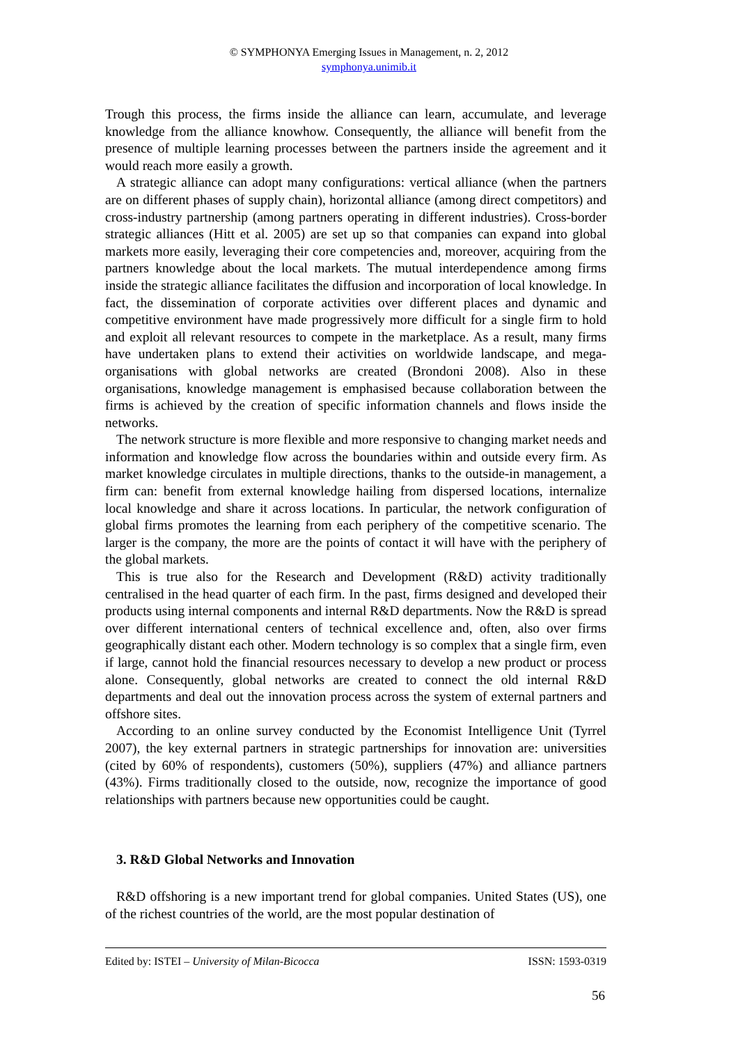© SYMPHONYA Emerging Issues in Management, n. 2, 2012
symphonya.unimib.it
Trough this process, the firms inside the alliance can learn, accumulate, and leverage knowledge from the alliance knowhow. Consequently, the alliance will benefit from the presence of multiple learning processes between the partners inside the agreement and it would reach more easily a growth.
A strategic alliance can adopt many configurations: vertical alliance (when the partners are on different phases of supply chain), horizontal alliance (among direct competitors) and cross-industry partnership (among partners operating in different industries). Cross-border strategic alliances (Hitt et al. 2005) are set up so that companies can expand into global markets more easily, leveraging their core competencies and, moreover, acquiring from the partners knowledge about the local markets. The mutual interdependence among firms inside the strategic alliance facilitates the diffusion and incorporation of local knowledge. In fact, the dissemination of corporate activities over different places and dynamic and competitive environment have made progressively more difficult for a single firm to hold and exploit all relevant resources to compete in the marketplace. As a result, many firms have undertaken plans to extend their activities on worldwide landscape, and mega-organisations with global networks are created (Brondoni 2008). Also in these organisations, knowledge management is emphasised because collaboration between the firms is achieved by the creation of specific information channels and flows inside the networks.
The network structure is more flexible and more responsive to changing market needs and information and knowledge flow across the boundaries within and outside every firm. As market knowledge circulates in multiple directions, thanks to the outside-in management, a firm can: benefit from external knowledge hailing from dispersed locations, internalize local knowledge and share it across locations. In particular, the network configuration of global firms promotes the learning from each periphery of the competitive scenario. The larger is the company, the more are the points of contact it will have with the periphery of the global markets.
This is true also for the Research and Development (R&D) activity traditionally centralised in the head quarter of each firm. In the past, firms designed and developed their products using internal components and internal R&D departments. Now the R&D is spread over different international centers of technical excellence and, often, also over firms geographically distant each other. Modern technology is so complex that a single firm, even if large, cannot hold the financial resources necessary to develop a new product or process alone. Consequently, global networks are created to connect the old internal R&D departments and deal out the innovation process across the system of external partners and offshore sites.
According to an online survey conducted by the Economist Intelligence Unit (Tyrrel 2007), the key external partners in strategic partnerships for innovation are: universities (cited by 60% of respondents), customers (50%), suppliers (47%) and alliance partners (43%). Firms traditionally closed to the outside, now, recognize the importance of good relationships with partners because new opportunities could be caught.
3. R&D Global Networks and Innovation
R&D offshoring is a new important trend for global companies. United States (US), one of the richest countries of the world, are the most popular destination of
Edited by: ISTEI – University of Milan-Bicocca ISSN: 1593-0319
56